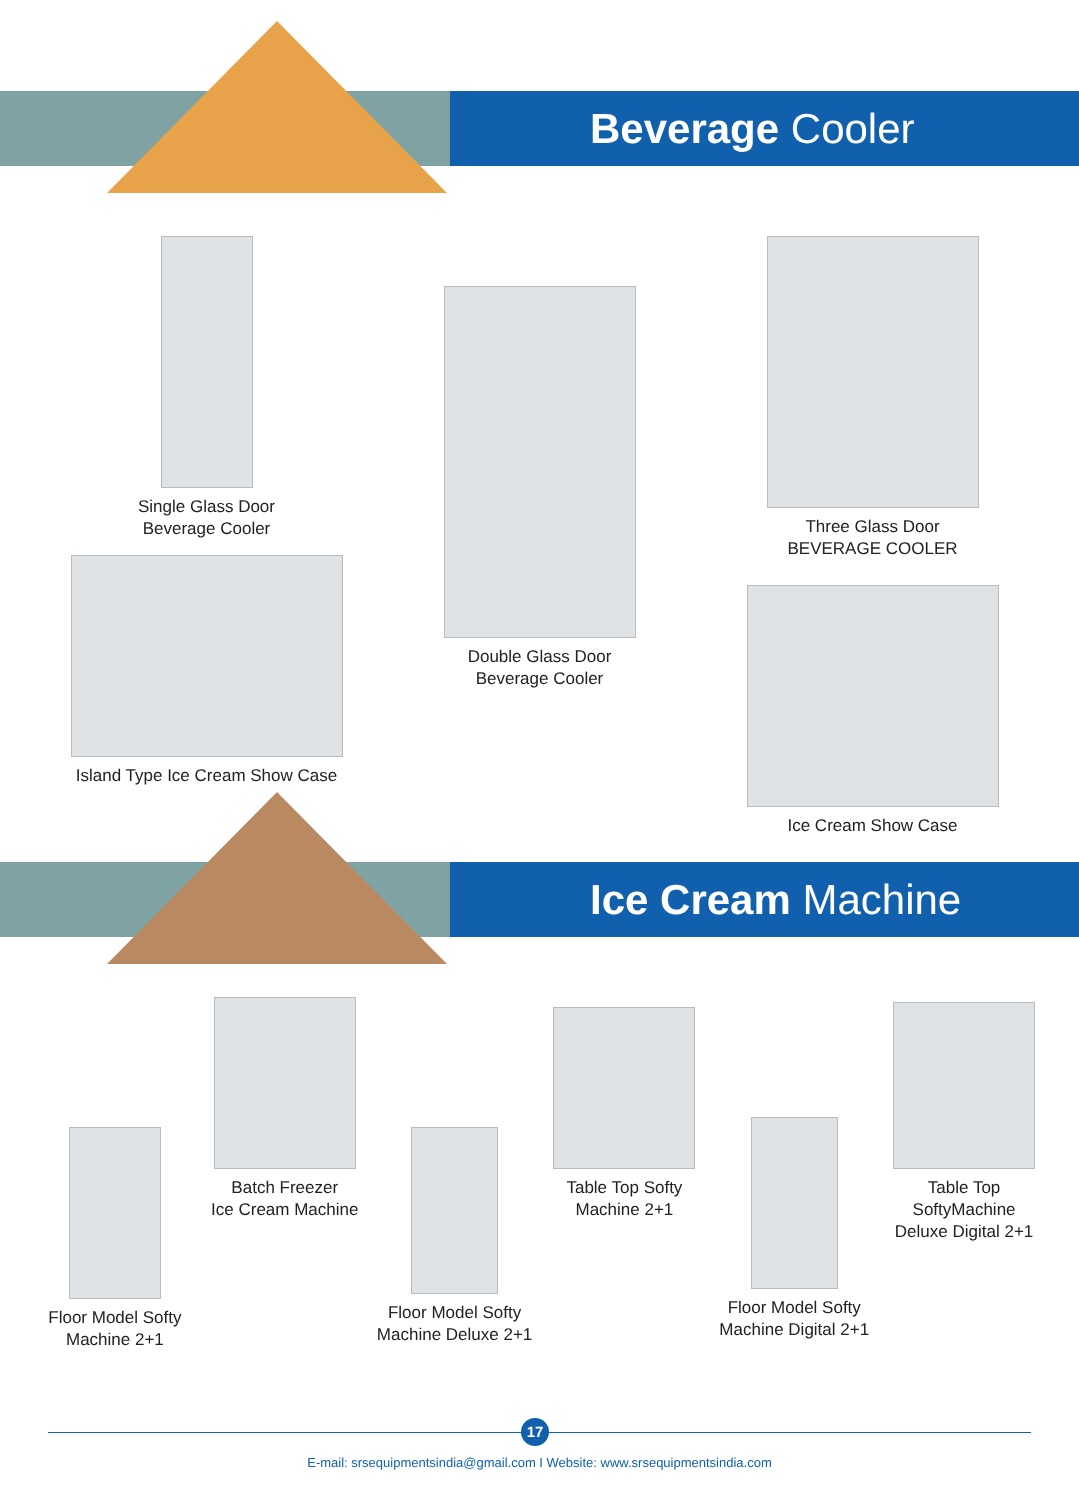Beverage Cooler
Single Glass Door
Beverage Cooler
Island Type Ice Cream Show Case
Double Glass Door
Beverage Cooler
Three Glass Door
BEVERAGE COOLER
Ice Cream Show Case
Ice Cream Machine
Floor Model Softy
Machine 2+1
Batch Freezer
Ice Cream Machine
Floor Model Softy
Machine Deluxe 2+1
Table Top Softy Machine 2+1
Floor Model Softy
Machine Digital 2+1
Table Top SoftyMachine
Deluxe Digital 2+1
17
E-mail: srsequipmentsindia@gmail.com I Website: www.srsequipmentsindia.com